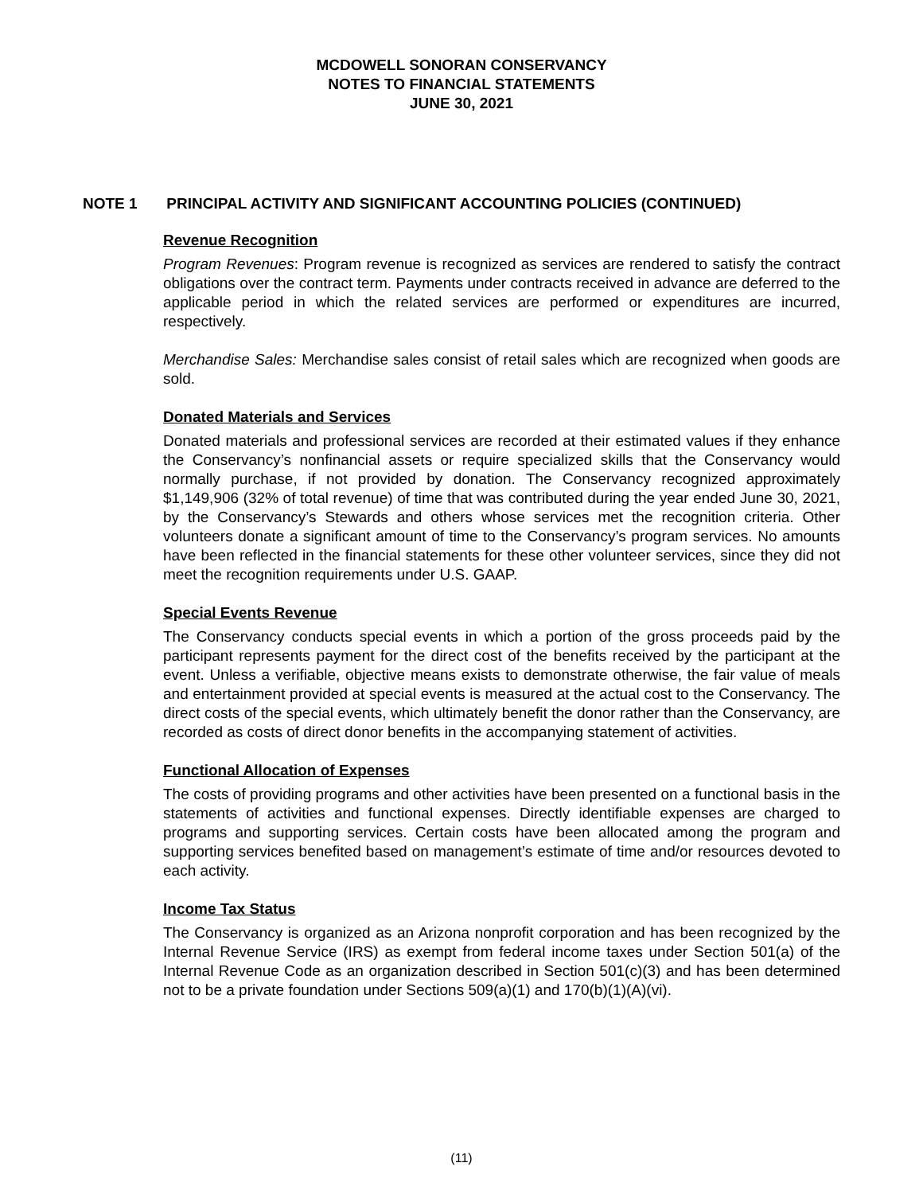MCDOWELL SONORAN CONSERVANCY
NOTES TO FINANCIAL STATEMENTS
JUNE 30, 2021
NOTE 1 PRINCIPAL ACTIVITY AND SIGNIFICANT ACCOUNTING POLICIES (CONTINUED)
Revenue Recognition
Program Revenues: Program revenue is recognized as services are rendered to satisfy the contract obligations over the contract term. Payments under contracts received in advance are deferred to the applicable period in which the related services are performed or expenditures are incurred, respectively.
Merchandise Sales: Merchandise sales consist of retail sales which are recognized when goods are sold.
Donated Materials and Services
Donated materials and professional services are recorded at their estimated values if they enhance the Conservancy’s nonfinancial assets or require specialized skills that the Conservancy would normally purchase, if not provided by donation. The Conservancy recognized approximately $1,149,906 (32% of total revenue) of time that was contributed during the year ended June 30, 2021, by the Conservancy’s Stewards and others whose services met the recognition criteria. Other volunteers donate a significant amount of time to the Conservancy’s program services. No amounts have been reflected in the financial statements for these other volunteer services, since they did not meet the recognition requirements under U.S. GAAP.
Special Events Revenue
The Conservancy conducts special events in which a portion of the gross proceeds paid by the participant represents payment for the direct cost of the benefits received by the participant at the event. Unless a verifiable, objective means exists to demonstrate otherwise, the fair value of meals and entertainment provided at special events is measured at the actual cost to the Conservancy. The direct costs of the special events, which ultimately benefit the donor rather than the Conservancy, are recorded as costs of direct donor benefits in the accompanying statement of activities.
Functional Allocation of Expenses
The costs of providing programs and other activities have been presented on a functional basis in the statements of activities and functional expenses. Directly identifiable expenses are charged to programs and supporting services. Certain costs have been allocated among the program and supporting services benefited based on management’s estimate of time and/or resources devoted to each activity.
Income Tax Status
The Conservancy is organized as an Arizona nonprofit corporation and has been recognized by the Internal Revenue Service (IRS) as exempt from federal income taxes under Section 501(a) of the Internal Revenue Code as an organization described in Section 501(c)(3) and has been determined not to be a private foundation under Sections 509(a)(1) and 170(b)(1)(A)(vi).
(11)